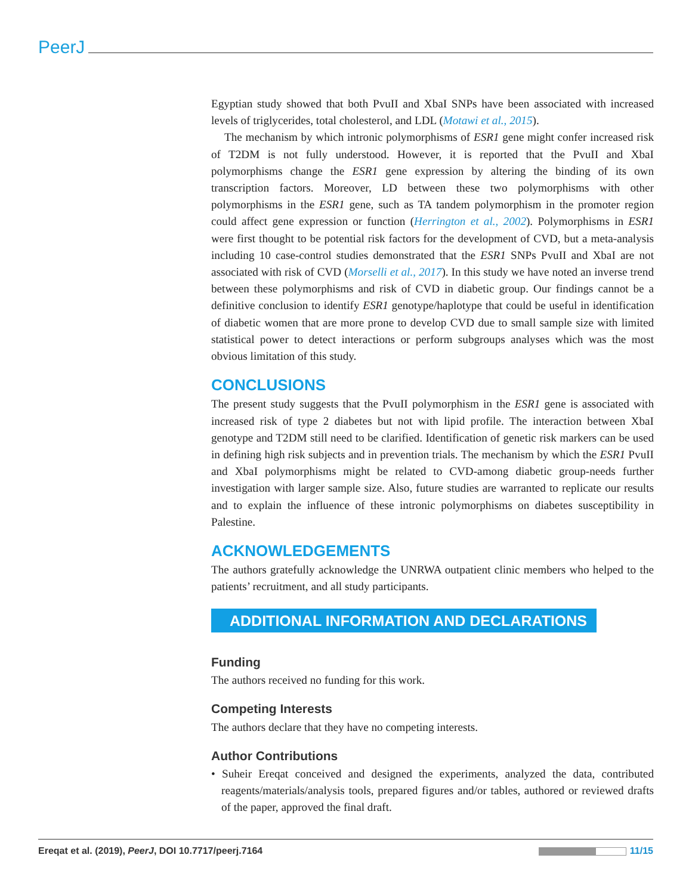PeerJ
Egyptian study showed that both PvuII and XbaI SNPs have been associated with increased levels of triglycerides, total cholesterol, and LDL (Motawi et al., 2015).
The mechanism by which intronic polymorphisms of ESR1 gene might confer increased risk of T2DM is not fully understood. However, it is reported that the PvuII and XbaI polymorphisms change the ESR1 gene expression by altering the binding of its own transcription factors. Moreover, LD between these two polymorphisms with other polymorphisms in the ESR1 gene, such as TA tandem polymorphism in the promoter region could affect gene expression or function (Herrington et al., 2002). Polymorphisms in ESR1 were first thought to be potential risk factors for the development of CVD, but a meta-analysis including 10 case-control studies demonstrated that the ESR1 SNPs PvuII and XbaI are not associated with risk of CVD (Morselli et al., 2017). In this study we have noted an inverse trend between these polymorphisms and risk of CVD in diabetic group. Our findings cannot be a definitive conclusion to identify ESR1 genotype/haplotype that could be useful in identification of diabetic women that are more prone to develop CVD due to small sample size with limited statistical power to detect interactions or perform subgroups analyses which was the most obvious limitation of this study.
CONCLUSIONS
The present study suggests that the PvuII polymorphism in the ESR1 gene is associated with increased risk of type 2 diabetes but not with lipid profile. The interaction between XbaI genotype and T2DM still need to be clarified. Identification of genetic risk markers can be used in defining high risk subjects and in prevention trials. The mechanism by which the ESR1 PvuII and XbaI polymorphisms might be related to CVD-among diabetic group-needs further investigation with larger sample size. Also, future studies are warranted to replicate our results and to explain the influence of these intronic polymorphisms on diabetes susceptibility in Palestine.
ACKNOWLEDGEMENTS
The authors gratefully acknowledge the UNRWA outpatient clinic members who helped to the patients’ recruitment, and all study participants.
ADDITIONAL INFORMATION AND DECLARATIONS
Funding
The authors received no funding for this work.
Competing Interests
The authors declare that they have no competing interests.
Author Contributions
• Suheir Ereqat conceived and designed the experiments, analyzed the data, contributed reagents/materials/analysis tools, prepared figures and/or tables, authored or reviewed drafts of the paper, approved the final draft.
Ereqat et al. (2019), PeerJ, DOI 10.7717/peerj.7164 11/15